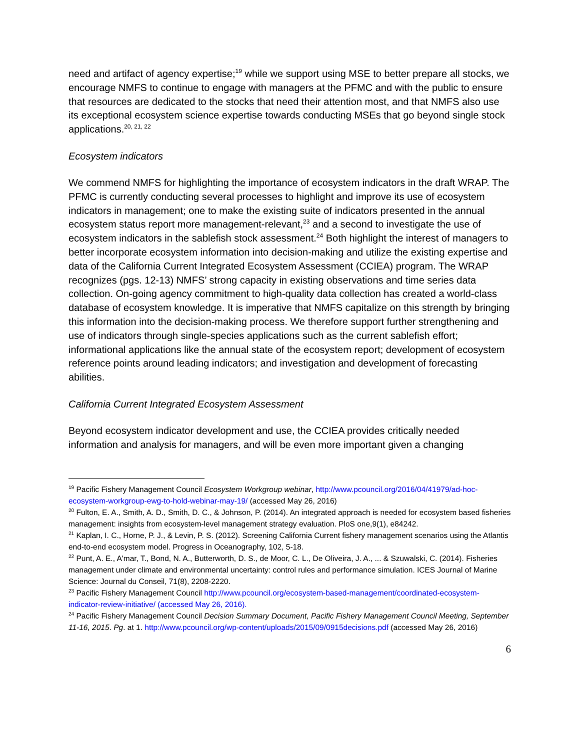need and artifact of agency expertise;<sup>19</sup> while we support using MSE to better prepare all stocks, we encourage NMFS to continue to engage with managers at the PFMC and with the public to ensure that resources are dedicated to the stocks that need their attention most, and that NMFS also use its exceptional ecosystem science expertise towards conducting MSEs that go beyond single stock applications.<sup>20, 21, 22</sup>
Ecosystem indicators
We commend NMFS for highlighting the importance of ecosystem indicators in the draft WRAP. The PFMC is currently conducting several processes to highlight and improve its use of ecosystem indicators in management; one to make the existing suite of indicators presented in the annual ecosystem status report more management-relevant,<sup>23</sup> and a second to investigate the use of ecosystem indicators in the sablefish stock assessment.<sup>24</sup> Both highlight the interest of managers to better incorporate ecosystem information into decision-making and utilize the existing expertise and data of the California Current Integrated Ecosystem Assessment (CCIEA) program. The WRAP recognizes (pgs. 12-13) NMFS’ strong capacity in existing observations and time series data collection. On-going agency commitment to high-quality data collection has created a world-class database of ecosystem knowledge. It is imperative that NMFS capitalize on this strength by bringing this information into the decision-making process. We therefore support further strengthening and use of indicators through single-species applications such as the current sablefish effort; informational applications like the annual state of the ecosystem report; development of ecosystem reference points around leading indicators; and investigation and development of forecasting abilities.
California Current Integrated Ecosystem Assessment
Beyond ecosystem indicator development and use, the CCIEA provides critically needed information and analysis for managers, and will be even more important given a changing
<sup>19</sup> Pacific Fishery Management Council Ecosystem Workgroup webinar, http://www.pcouncil.org/2016/04/41979/ad-hoc-ecosystem-workgroup-ewg-to-hold-webinar-may-19/ (accessed May 26, 2016)
<sup>20</sup> Fulton, E. A., Smith, A. D., Smith, D. C., & Johnson, P. (2014). An integrated approach is needed for ecosystem based fisheries management: insights from ecosystem-level management strategy evaluation. PloS one,9(1), e84242.
<sup>21</sup> Kaplan, I. C., Horne, P. J., & Levin, P. S. (2012). Screening California Current fishery management scenarios using the Atlantis end-to-end ecosystem model. Progress in Oceanography, 102, 5-18.
<sup>22</sup> Punt, A. E., A'mar, T., Bond, N. A., Butterworth, D. S., de Moor, C. L., De Oliveira, J. A., ... & Szuwalski, C. (2014). Fisheries management under climate and environmental uncertainty: control rules and performance simulation. ICES Journal of Marine Science: Journal du Conseil, 71(8), 2208-2220.
<sup>23</sup> Pacific Fishery Management Council http://www.pcouncil.org/ecosystem-based-management/coordinated-ecosystem-indicator-review-initiative/ (accessed May 26, 2016).
<sup>24</sup> Pacific Fishery Management Council Decision Summary Document, Pacific Fishery Management Council Meeting, September 11-16, 2015. Pg. at 1. http://www.pcouncil.org/wp-content/uploads/2015/09/0915decisions.pdf (accessed May 26, 2016)
6